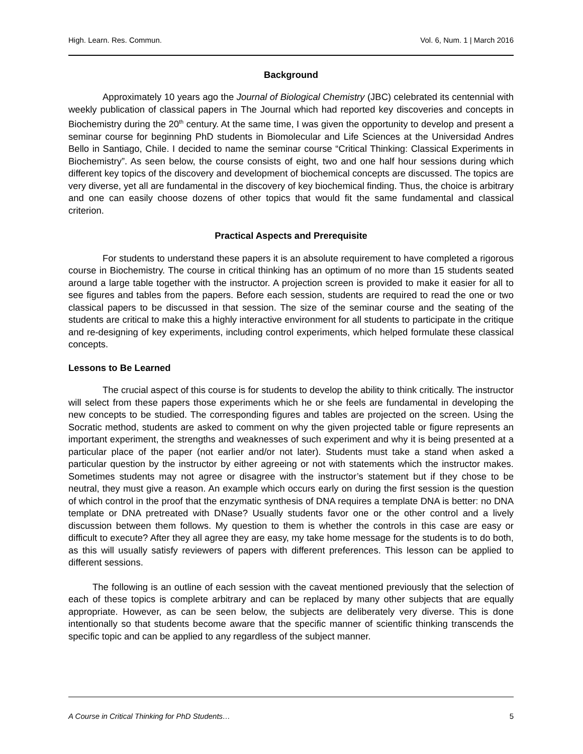High. Learn. Res. Commun. Vol. 6, Num. 1 | March 2016
Background
Approximately 10 years ago the Journal of Biological Chemistry (JBC) celebrated its centennial with weekly publication of classical papers in The Journal which had reported key discoveries and concepts in Biochemistry during the 20<sup>th</sup> century. At the same time, I was given the opportunity to develop and present a seminar course for beginning PhD students in Biomolecular and Life Sciences at the Universidad Andres Bello in Santiago, Chile. I decided to name the seminar course “Critical Thinking: Classical Experiments in Biochemistry”. As seen below, the course consists of eight, two and one half hour sessions during which different key topics of the discovery and development of biochemical concepts are discussed. The topics are very diverse, yet all are fundamental in the discovery of key biochemical finding. Thus, the choice is arbitrary and one can easily choose dozens of other topics that would fit the same fundamental and classical criterion.
Practical Aspects and Prerequisite
For students to understand these papers it is an absolute requirement to have completed a rigorous course in Biochemistry. The course in critical thinking has an optimum of no more than 15 students seated around a large table together with the instructor. A projection screen is provided to make it easier for all to see figures and tables from the papers. Before each session, students are required to read the one or two classical papers to be discussed in that session. The size of the seminar course and the seating of the students are critical to make this a highly interactive environment for all students to participate in the critique and re-designing of key experiments, including control experiments, which helped formulate these classical concepts.
Lessons to Be Learned
The crucial aspect of this course is for students to develop the ability to think critically. The instructor will select from these papers those experiments which he or she feels are fundamental in developing the new concepts to be studied. The corresponding figures and tables are projected on the screen. Using the Socratic method, students are asked to comment on why the given projected table or figure represents an important experiment, the strengths and weaknesses of such experiment and why it is being presented at a particular place of the paper (not earlier and/or not later). Students must take a stand when asked a particular question by the instructor by either agreeing or not with statements which the instructor makes. Sometimes students may not agree or disagree with the instructor’s statement but if they chose to be neutral, they must give a reason. An example which occurs early on during the first session is the question of which control in the proof that the enzymatic synthesis of DNA requires a template DNA is better: no DNA template or DNA pretreated with DNase? Usually students favor one or the other control and a lively discussion between them follows. My question to them is whether the controls in this case are easy or difficult to execute? After they all agree they are easy, my take home message for the students is to do both, as this will usually satisfy reviewers of papers with different preferences. This lesson can be applied to different sessions.
The following is an outline of each session with the caveat mentioned previously that the selection of each of these topics is complete arbitrary and can be replaced by many other subjects that are equally appropriate. However, as can be seen below, the subjects are deliberately very diverse. This is done intentionally so that students become aware that the specific manner of scientific thinking transcends the specific topic and can be applied to any regardless of the subject manner.
A Course in Critical Thinking for PhD Students… 5